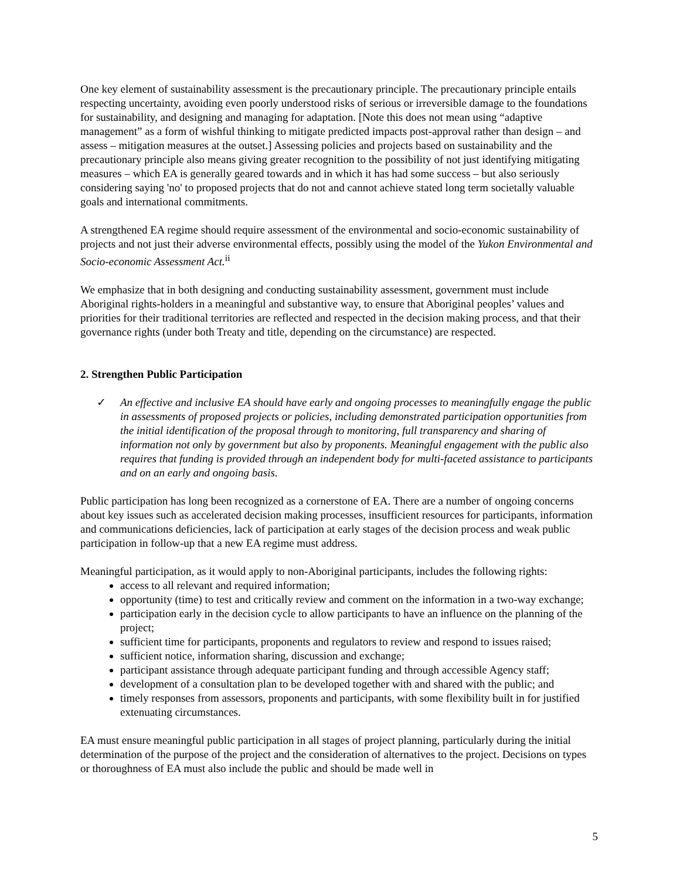One key element of sustainability assessment is the precautionary principle. The precautionary principle entails respecting uncertainty, avoiding even poorly understood risks of serious or irreversible damage to the foundations for sustainability, and designing and managing for adaptation. [Note this does not mean using “adaptive management” as a form of wishful thinking to mitigate predicted impacts post-approval rather than design – and assess – mitigation measures at the outset.] Assessing policies and projects based on sustainability and the precautionary principle also means giving greater recognition to the possibility of not just identifying mitigating measures – which EA is generally geared towards and in which it has had some success – but also seriously considering saying 'no' to proposed projects that do not and cannot achieve stated long term societally valuable goals and international commitments.
A strengthened EA regime should require assessment of the environmental and socio-economic sustainability of projects and not just their adverse environmental effects, possibly using the model of the Yukon Environmental and Socio-economic Assessment Act.<sup>ii</sup>
We emphasize that in both designing and conducting sustainability assessment, government must include Aboriginal rights-holders in a meaningful and substantive way, to ensure that Aboriginal peoples’ values and priorities for their traditional territories are reflected and respected in the decision making process, and that their governance rights (under both Treaty and title, depending on the circumstance) are respected.
2. Strengthen Public Participation
✓ An effective and inclusive EA should have early and ongoing processes to meaningfully engage the public in assessments of proposed projects or policies, including demonstrated participation opportunities from the initial identification of the proposal through to monitoring, full transparency and sharing of information not only by government but also by proponents. Meaningful engagement with the public also requires that funding is provided through an independent body for multi-faceted assistance to participants and on an early and ongoing basis.
Public participation has long been recognized as a cornerstone of EA. There are a number of ongoing concerns about key issues such as accelerated decision making processes, insufficient resources for participants, information and communications deficiencies, lack of participation at early stages of the decision process and weak public participation in follow-up that a new EA regime must address.
Meaningful participation, as it would apply to non-Aboriginal participants, includes the following rights:
access to all relevant and required information;
opportunity (time) to test and critically review and comment on the information in a two-way exchange;
participation early in the decision cycle to allow participants to have an influence on the planning of the project;
sufficient time for participants, proponents and regulators to review and respond to issues raised;
sufficient notice, information sharing, discussion and exchange;
participant assistance through adequate participant funding and through accessible Agency staff;
development of a consultation plan to be developed together with and shared with the public; and
timely responses from assessors, proponents and participants, with some flexibility built in for justified extenuating circumstances.
EA must ensure meaningful public participation in all stages of project planning, particularly during the initial determination of the purpose of the project and the consideration of alternatives to the project. Decisions on types or thoroughness of EA must also include the public and should be made well in
5